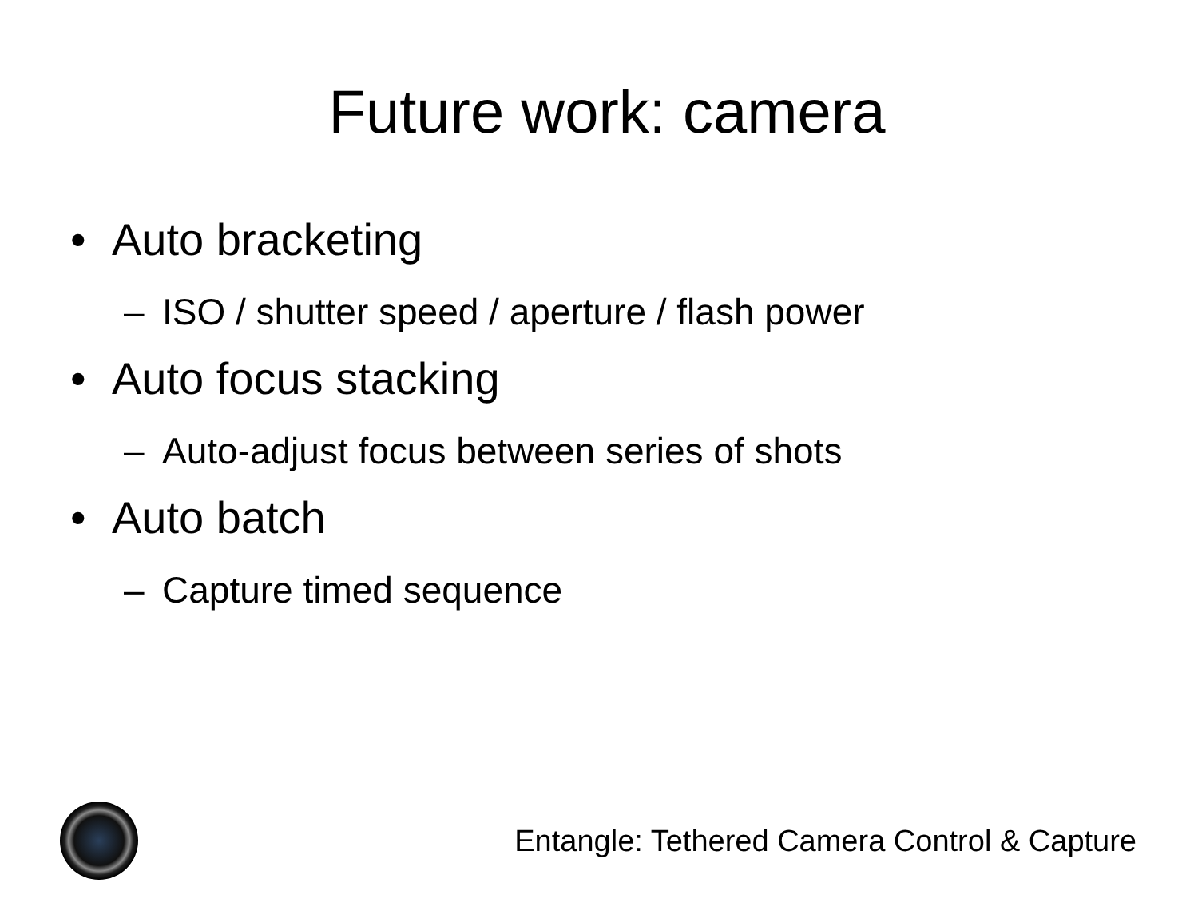Future work: camera
• Auto bracketing
– ISO / shutter speed / aperture / flash power
• Auto focus stacking
– Auto-adjust focus between series of shots
• Auto batch
– Capture timed sequence
Entangle: Tethered Camera Control & Capture